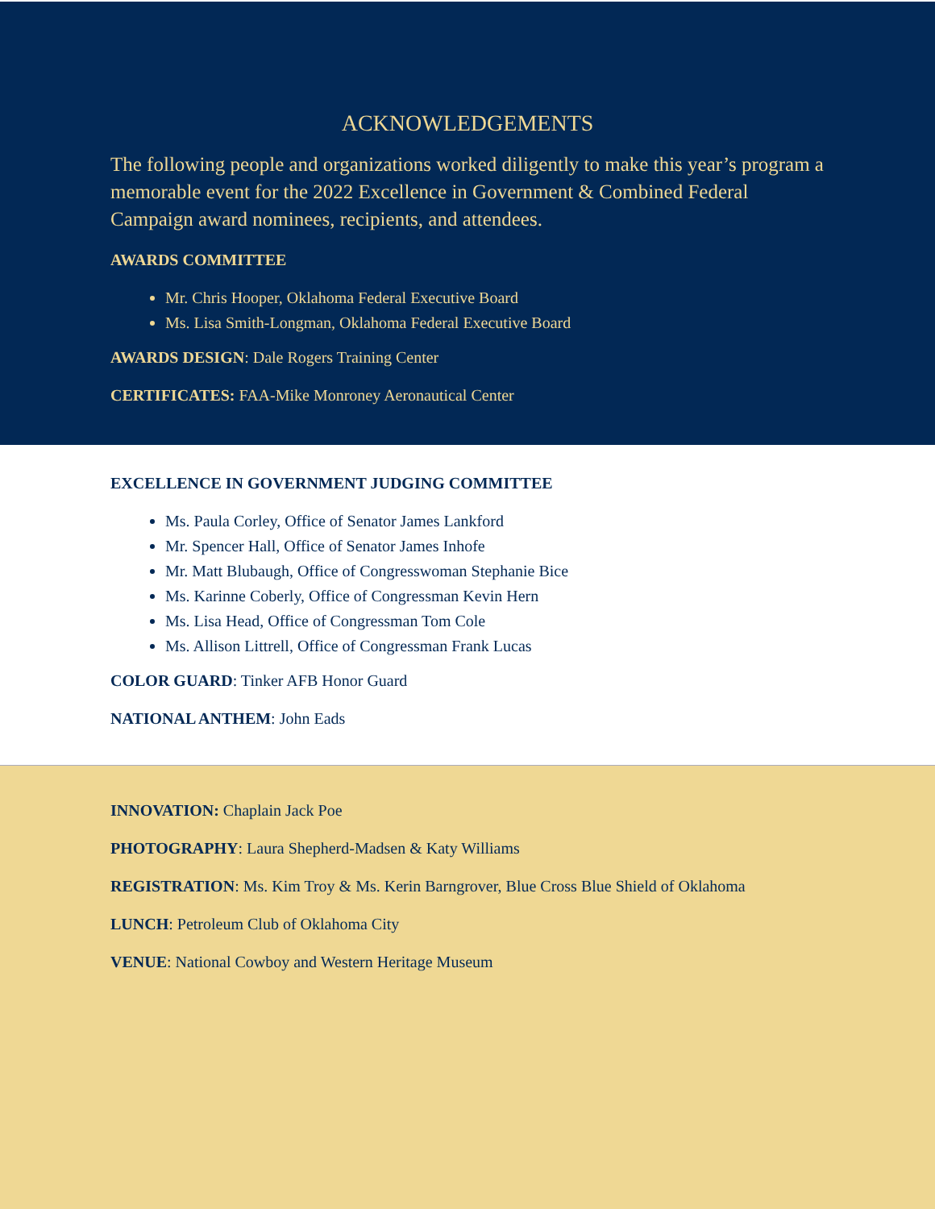ACKNOWLEDGEMENTS
The following people and organizations worked diligently to make this year’s program a memorable event for the 2022 Excellence in Government & Combined Federal Campaign award nominees, recipients, and attendees.
AWARDS COMMITTEE
Mr. Chris Hooper, Oklahoma Federal Executive Board
Ms. Lisa Smith-Longman, Oklahoma Federal Executive Board
AWARDS DESIGN: Dale Rogers Training Center
CERTIFICATES: FAA-Mike Monroney Aeronautical Center
EXCELLENCE IN GOVERNMENT JUDGING COMMITTEE
Ms. Paula Corley, Office of Senator James Lankford
Mr. Spencer Hall, Office of Senator James Inhofe
Mr. Matt Blubaugh, Office of Congresswoman Stephanie Bice
Ms. Karinne Coberly, Office of Congressman Kevin Hern
Ms. Lisa Head, Office of Congressman Tom Cole
Ms. Allison Littrell, Office of Congressman Frank Lucas
COLOR GUARD: Tinker AFB Honor Guard
NATIONAL ANTHEM: John Eads
INNOVATION: Chaplain Jack Poe
PHOTOGRAPHY: Laura Shepherd-Madsen & Katy Williams
REGISTRATION: Ms. Kim Troy & Ms. Kerin Barngrover, Blue Cross Blue Shield of Oklahoma
LUNCH: Petroleum Club of Oklahoma City
VENUE: National Cowboy and Western Heritage Museum